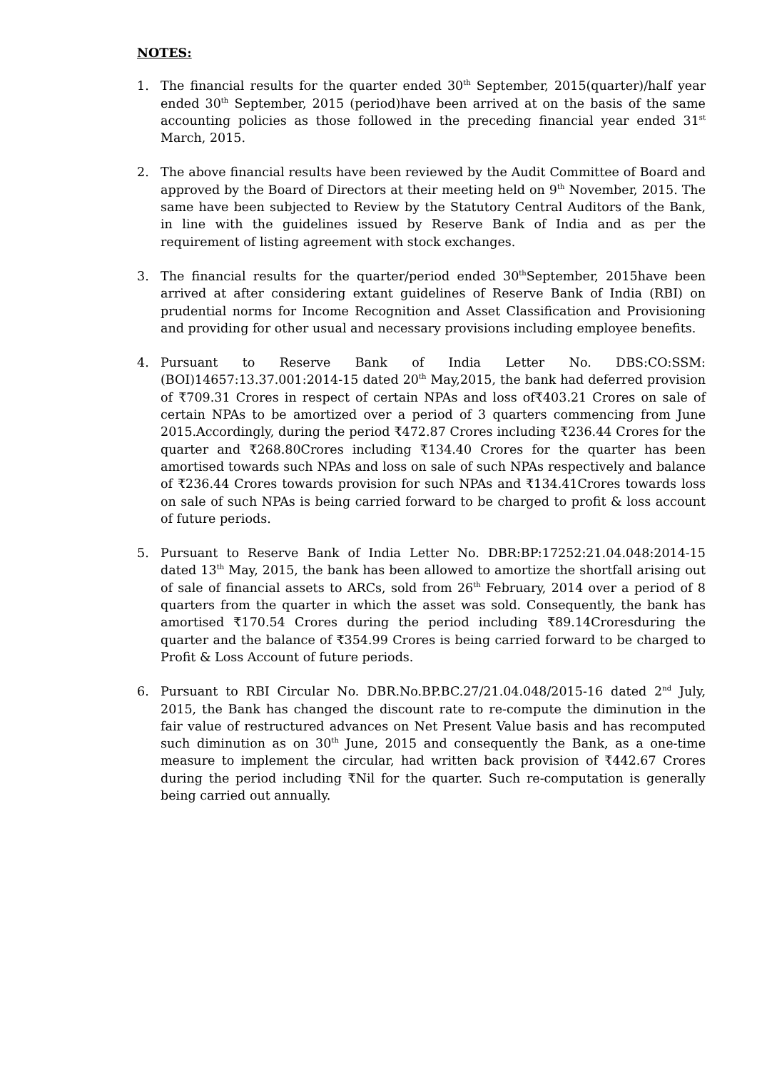NOTES:
1. The financial results for the quarter ended 30<sup>th</sup> September, 2015(quarter)/half year ended 30<sup>th</sup> September, 2015 (period)have been arrived at on the basis of the same accounting policies as those followed in the preceding financial year ended 31<sup>st</sup> March, 2015.
2. The above financial results have been reviewed by the Audit Committee of Board and approved by the Board of Directors at their meeting held on 9<sup>th</sup> November, 2015. The same have been subjected to Review by the Statutory Central Auditors of the Bank, in line with the guidelines issued by Reserve Bank of India and as per the requirement of listing agreement with stock exchanges.
3. The financial results for the quarter/period ended 30<sup>th</sup>September, 2015have been arrived at after considering extant guidelines of Reserve Bank of India (RBI) on prudential norms for Income Recognition and Asset Classification and Provisioning and providing for other usual and necessary provisions including employee benefits.
4. Pursuant to Reserve Bank of India Letter No. DBS:CO:SSM:(BOI)14657:13.37.001:2014-15 dated 20<sup>th</sup> May,2015, the bank had deferred provision of ₹709.31 Crores in respect of certain NPAs and loss of₹403.21 Crores on sale of certain NPAs to be amortized over a period of 3 quarters commencing from June 2015.Accordingly, during the period ₹472.87 Crores including ₹236.44 Crores for the quarter and ₹268.80Crores including ₹134.40 Crores for the quarter has been amortised towards such NPAs and loss on sale of such NPAs respectively and balance of ₹236.44 Crores towards provision for such NPAs and ₹134.41Crores towards loss on sale of such NPAs is being carried forward to be charged to profit & loss account of future periods.
5. Pursuant to Reserve Bank of India Letter No. DBR:BP:17252:21.04.048:2014-15 dated 13<sup>th</sup> May, 2015, the bank has been allowed to amortize the shortfall arising out of sale of financial assets to ARCs, sold from 26<sup>th</sup> February, 2014 over a period of 8 quarters from the quarter in which the asset was sold. Consequently, the bank has amortised ₹170.54 Crores during the period including ₹89.14Croresduring the quarter and the balance of ₹354.99 Crores is being carried forward to be charged to Profit & Loss Account of future periods.
6. Pursuant to RBI Circular No. DBR.No.BP.BC.27/21.04.048/2015-16 dated 2<sup>nd</sup> July, 2015, the Bank has changed the discount rate to re-compute the diminution in the fair value of restructured advances on Net Present Value basis and has recomputed such diminution as on 30<sup>th</sup> June, 2015 and consequently the Bank, as a one-time measure to implement the circular, had written back provision of ₹442.67 Crores during the period including ₹Nil for the quarter. Such re-computation is generally being carried out annually.